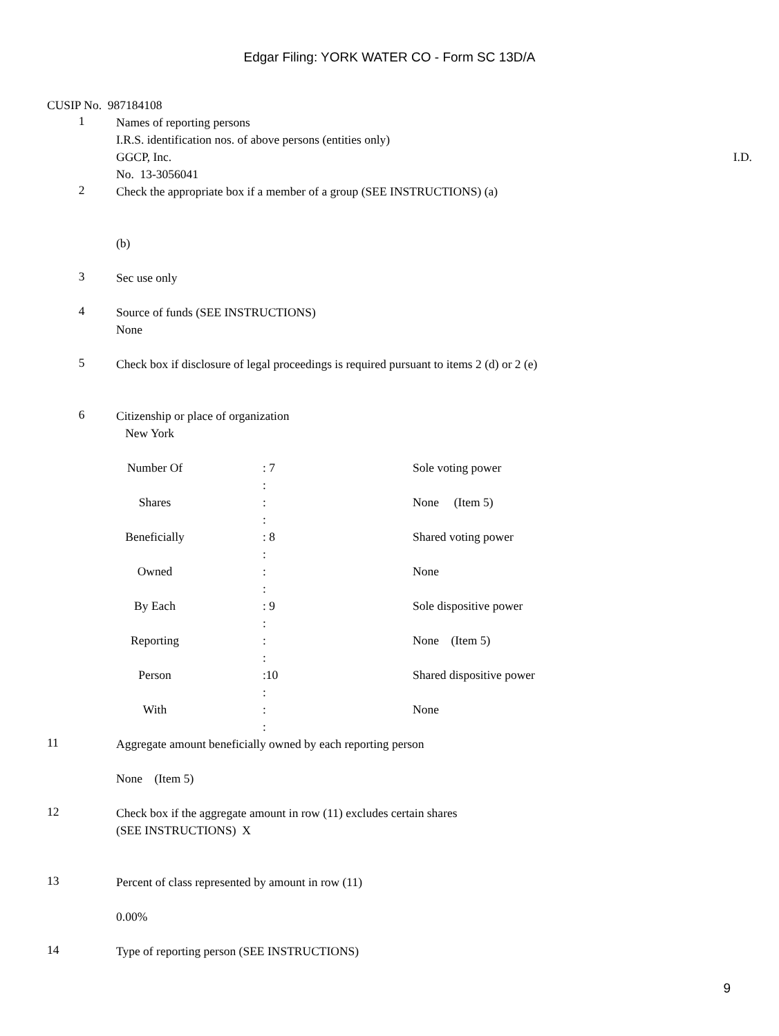Edgar Filing: YORK WATER CO - Form SC 13D/A
CUSIP No. 987184108
1
Names of reporting persons
I.R.S. identification nos. of above persons (entities only)
GGCP, Inc. I.D.
No. 13-3056041
2
Check the appropriate box if a member of a group (SEE INSTRUCTIONS) (a)
(b)
3
Sec use only
4
Source of funds (SEE INSTRUCTIONS)
None
5
Check box if disclosure of legal proceedings is required pursuant to items 2 (d) or 2 (e)
6
Citizenship or place of organization
New York
| Number Of | : 7 | Sole voting power |
| | : | |
| Shares | : | None (Item 5) |
| | : | |
| Beneficially | : 8 | Shared voting power |
| | : | |
| Owned | : | None |
| | : | |
| By Each | : 9 | Sole dispositive power |
| | : | |
| Reporting | : | None (Item 5) |
| | : | |
| Person | :10 | Shared dispositive power |
| | : | |
| With | : | None |
| | : | |
11
Aggregate amount beneficially owned by each reporting person
None (Item 5)
12
Check box if the aggregate amount in row (11) excludes certain shares
(SEE INSTRUCTIONS) X
13
Percent of class represented by amount in row (11)
0.00%
14
Type of reporting person (SEE INSTRUCTIONS)
9